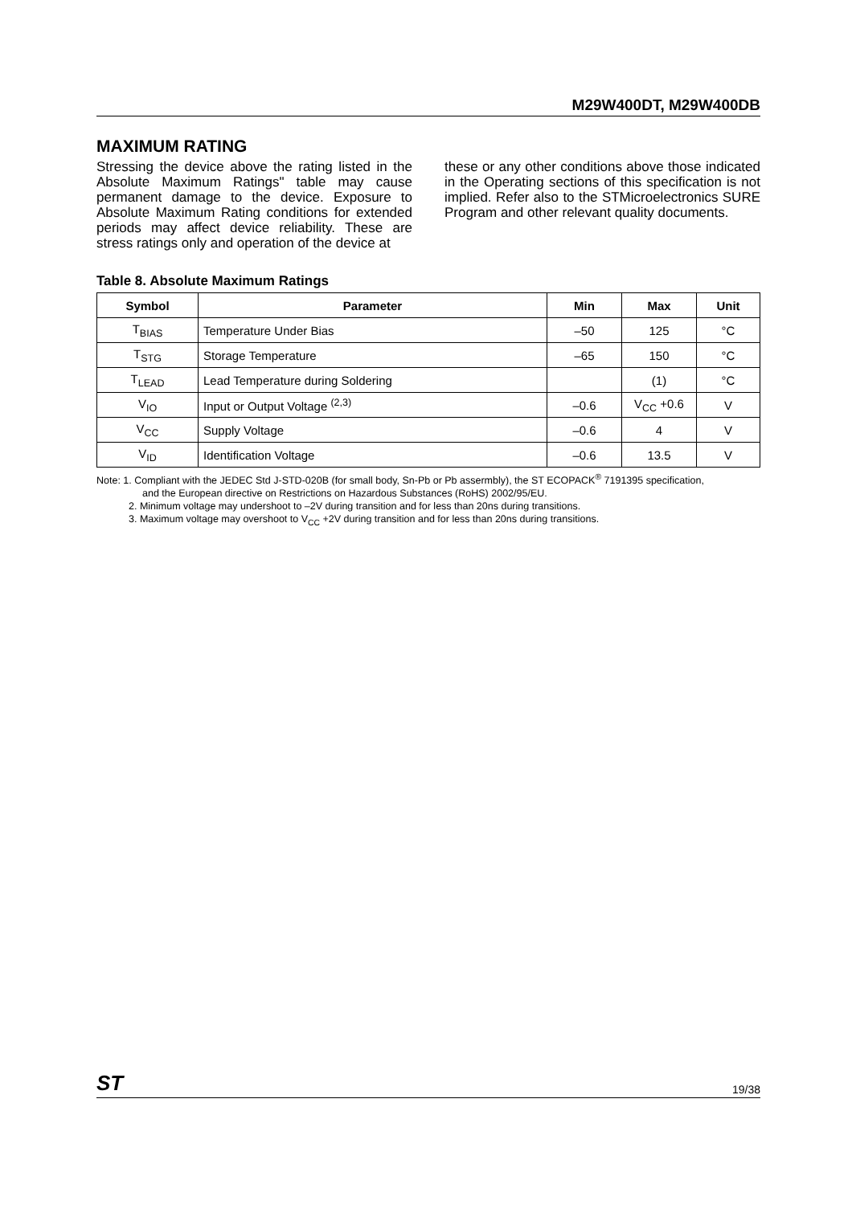M29W400DT, M29W400DB
MAXIMUM RATING
Stressing the device above the rating listed in the Absolute Maximum Ratings" table may cause permanent damage to the device. Exposure to Absolute Maximum Rating conditions for extended periods may affect device reliability. These are stress ratings only and operation of the device at
these or any other conditions above those indicated in the Operating sections of this specification is not implied. Refer also to the STMicroelectronics SURE Program and other relevant quality documents.
Table 8. Absolute Maximum Ratings
| Symbol | Parameter | Min | Max | Unit |
| --- | --- | --- | --- | --- |
| T<sub>BIAS</sub> | Temperature Under Bias | –50 | 125 | °C |
| T<sub>STG</sub> | Storage Temperature | –65 | 150 | °C |
| T<sub>LEAD</sub> | Lead Temperature during Soldering | | (1) | °C |
| V<sub>IO</sub> | Input or Output Voltage <sup>(2,3)</sup> | –0.6 | V<sub>CC</sub> +0.6 | V |
| V<sub>CC</sub> | Supply Voltage | –0.6 | 4 | V |
| V<sub>ID</sub> | Identification Voltage | –0.6 | 13.5 | V |
Note: 1. Compliant with the JEDEC Std J-STD-020B (for small body, Sn-Pb or Pb assermbly), the ST ECOPACK<sup>®</sup> 7191395 specification,
and the European directive on Restrictions on Hazardous Substances (RoHS) 2002/95/EU.
2. Minimum voltage may undershoot to –2V during transition and for less than 20ns during transitions.
3. Maximum voltage may overshoot to V<sub>CC</sub> +2V during transition and for less than 20ns during transitions.
ST 19/38